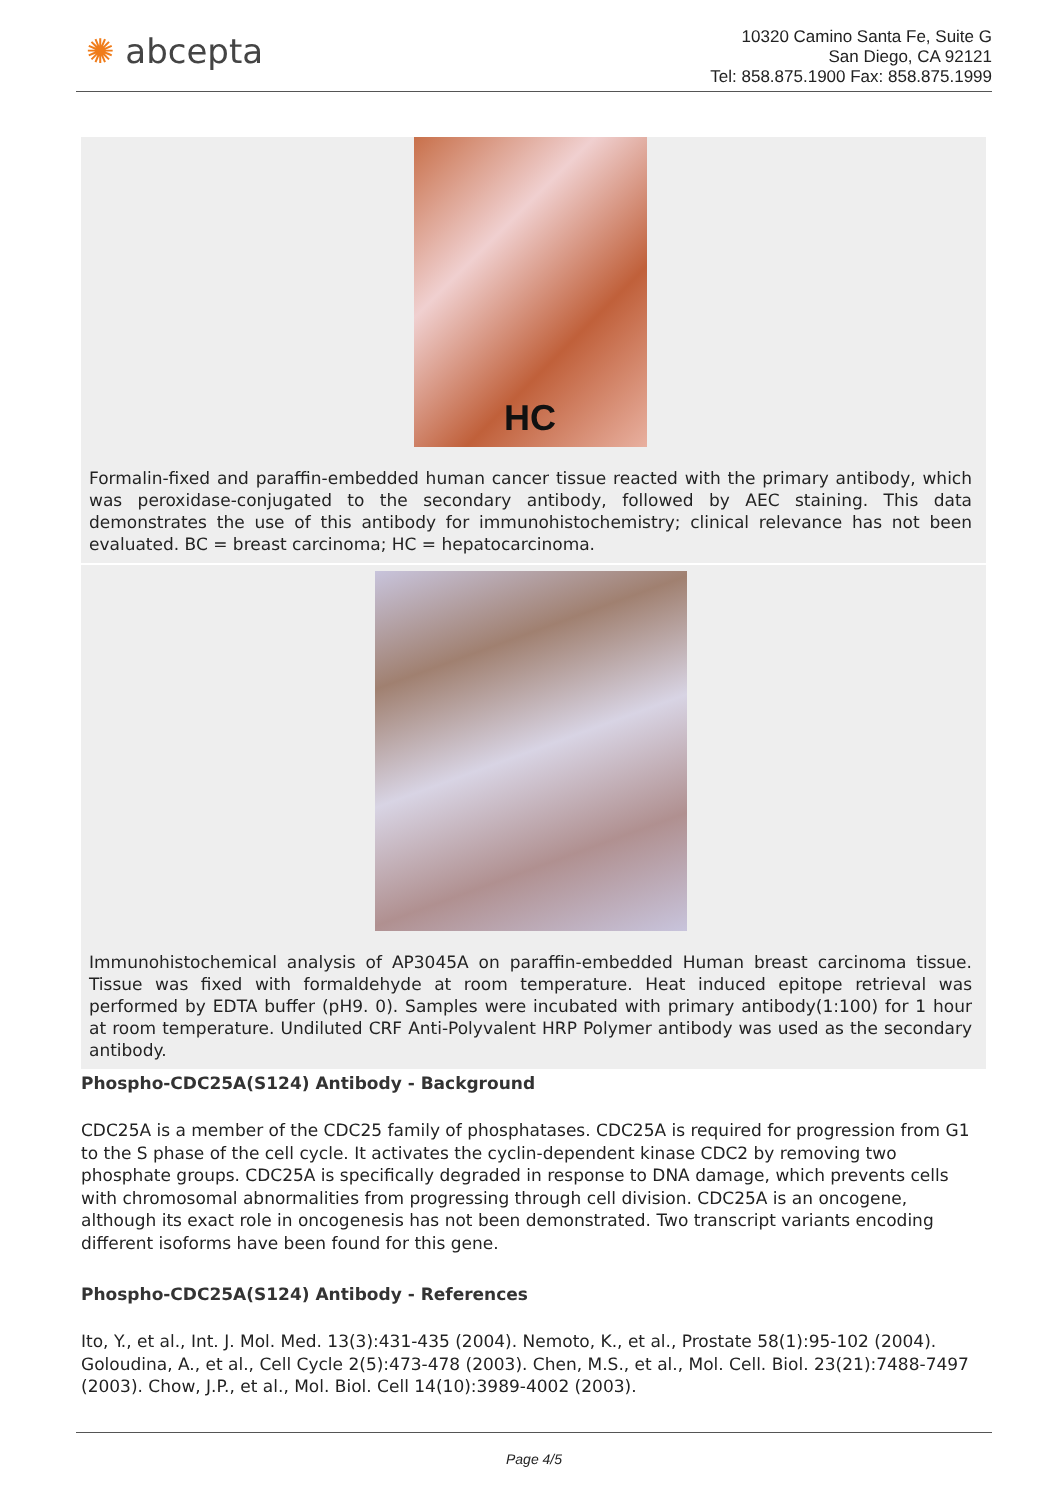✺ abcepta
10320 Camino Santa Fe, Suite G
San Diego, CA 92121
Tel: 858.875.1900 Fax: 858.875.1999
HC
Formalin-fixed and paraffin-embedded human cancer tissue reacted with the primary antibody, which was peroxidase-conjugated to the secondary antibody, followed by AEC staining. This data demonstrates the use of this antibody for immunohistochemistry; clinical relevance has not been evaluated. BC = breast carcinoma; HC = hepatocarcinoma.
Immunohistochemical analysis of AP3045A on paraffin-embedded Human breast carcinoma tissue. Tissue was fixed with formaldehyde at room temperature. Heat induced epitope retrieval was performed by EDTA buffer (pH9. 0). Samples were incubated with primary antibody(1:100) for 1 hour at room temperature. Undiluted CRF Anti-Polyvalent HRP Polymer antibody was used as the secondary antibody.
Phospho-CDC25A(S124) Antibody - Background
CDC25A is a member of the CDC25 family of phosphatases. CDC25A is required for progression from G1 to the S phase of the cell cycle. It activates the cyclin-dependent kinase CDC2 by removing two phosphate groups. CDC25A is specifically degraded in response to DNA damage, which prevents cells with chromosomal abnormalities from progressing through cell division. CDC25A is an oncogene, although its exact role in oncogenesis has not been demonstrated. Two transcript variants encoding different isoforms have been found for this gene.
Phospho-CDC25A(S124) Antibody - References
Ito, Y., et al., Int. J. Mol. Med. 13(3):431-435 (2004). Nemoto, K., et al., Prostate 58(1):95-102 (2004). Goloudina, A., et al., Cell Cycle 2(5):473-478 (2003). Chen, M.S., et al., Mol. Cell. Biol. 23(21):7488-7497 (2003). Chow, J.P., et al., Mol. Biol. Cell 14(10):3989-4002 (2003).
Page 4/5